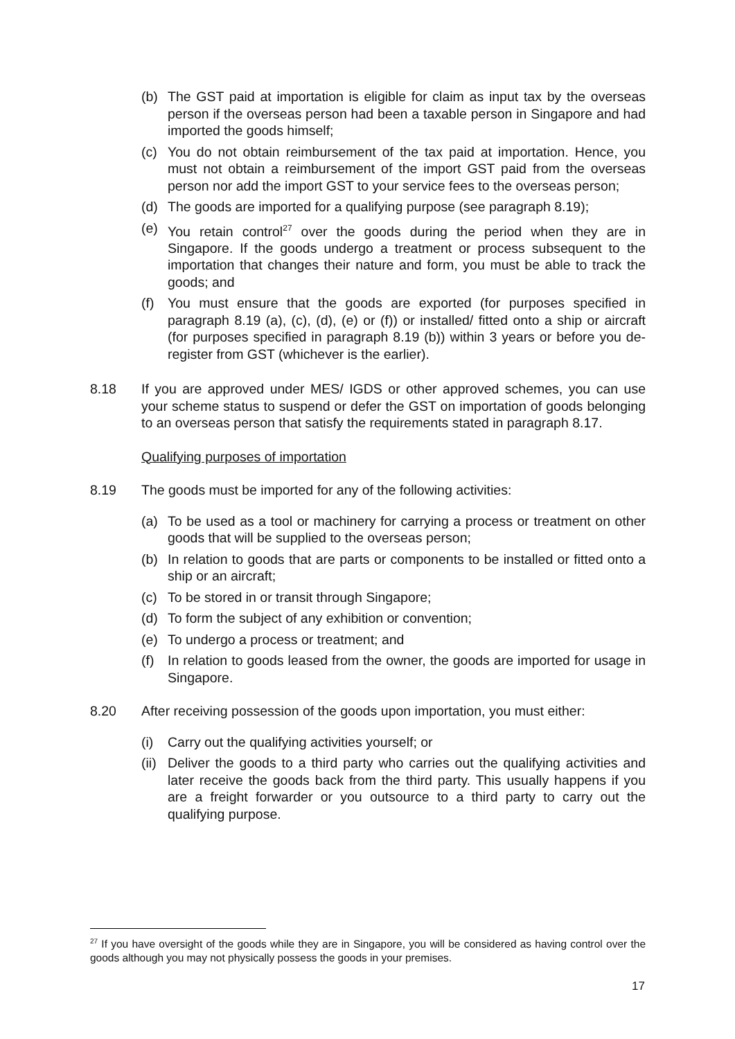(b) The GST paid at importation is eligible for claim as input tax by the overseas person if the overseas person had been a taxable person in Singapore and had imported the goods himself;
(c) You do not obtain reimbursement of the tax paid at importation. Hence, you must not obtain a reimbursement of the import GST paid from the overseas person nor add the import GST to your service fees to the overseas person;
(d) The goods are imported for a qualifying purpose (see paragraph 8.19);
(e) You retain control<sup>27</sup> over the goods during the period when they are in Singapore. If the goods undergo a treatment or process subsequent to the importation that changes their nature and form, you must be able to track the goods; and
(f) You must ensure that the goods are exported (for purposes specified in paragraph 8.19 (a), (c), (d), (e) or (f)) or installed/ fitted onto a ship or aircraft (for purposes specified in paragraph 8.19 (b)) within 3 years or before you de-register from GST (whichever is the earlier).
8.18 If you are approved under MES/ IGDS or other approved schemes, you can use your scheme status to suspend or defer the GST on importation of goods belonging to an overseas person that satisfy the requirements stated in paragraph 8.17.
Qualifying purposes of importation
8.19 The goods must be imported for any of the following activities:
(a) To be used as a tool or machinery for carrying a process or treatment on other goods that will be supplied to the overseas person;
(b) In relation to goods that are parts or components to be installed or fitted onto a ship or an aircraft;
(c) To be stored in or transit through Singapore;
(d) To form the subject of any exhibition or convention;
(e) To undergo a process or treatment; and
(f) In relation to goods leased from the owner, the goods are imported for usage in Singapore.
8.20 After receiving possession of the goods upon importation, you must either:
(i) Carry out the qualifying activities yourself; or
(ii) Deliver the goods to a third party who carries out the qualifying activities and later receive the goods back from the third party. This usually happens if you are a freight forwarder or you outsource to a third party to carry out the qualifying purpose.
<sup>27</sup> If you have oversight of the goods while they are in Singapore, you will be considered as having control over the goods although you may not physically possess the goods in your premises.
17